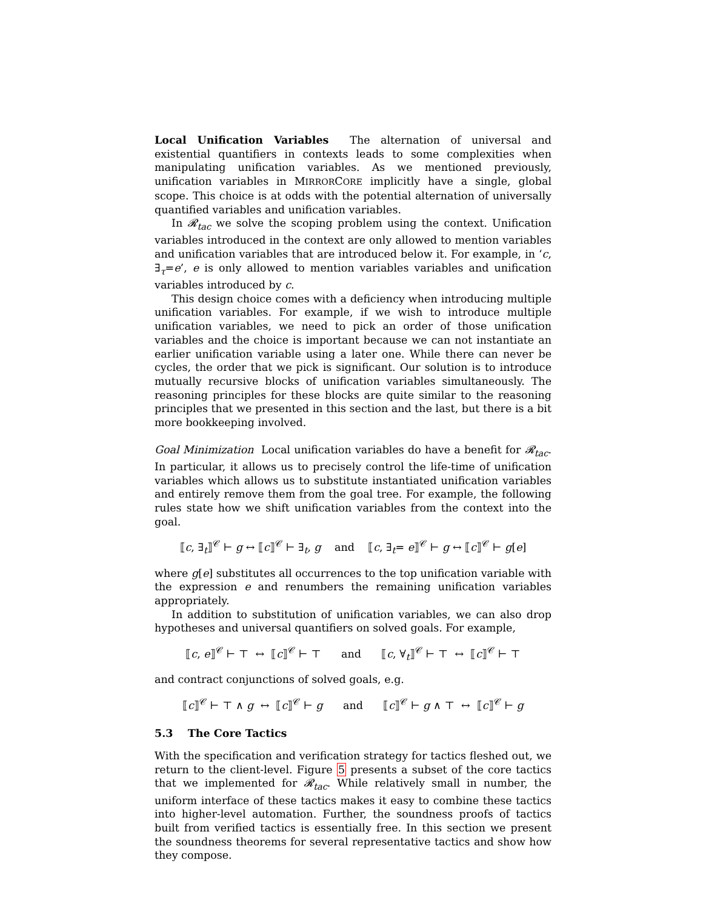Local Unification Variables The alternation of universal and existential quantifiers in contexts leads to some complexities when manipulating unification variables. As we mentioned previously, unification variables in MIRRORCORE implicitly have a single, global scope. This choice is at odds with the potential alternation of universally quantified variables and unification variables.
In 𝓡<sub>tac</sub> we solve the scoping problem using the context. Unification variables introduced in the context are only allowed to mention variables and unification variables that are introduced below it. For example, in ‘c, ∃<sub>τ</sub>=e’, e is only allowed to mention variables variables and unification variables introduced by c.
This design choice comes with a deficiency when introducing multiple unification variables. For example, if we wish to introduce multiple unification variables, we need to pick an order of those unification variables and the choice is important because we can not instantiate an earlier unification variable using a later one. While there can never be cycles, the order that we pick is significant. Our solution is to introduce mutually recursive blocks of unification variables simultaneously. The reasoning principles for these blocks are quite similar to the reasoning principles that we presented in this section and the last, but there is a bit more bookkeeping involved.
Goal Minimization Local unification variables do have a benefit for 𝓡<sub>tac</sub>. In particular, it allows us to precisely control the life-time of unification variables which allows us to substitute instantiated unification variables and entirely remove them from the goal tree. For example, the following rules state how we shift unification variables from the context into the goal.
⟦c, ∃<sub>t</sub>⟧<sup>𝒞</sup> ⊢ g ↔ ⟦c⟧<sup>𝒞</sup> ⊢ ∃<sub>t</sub>, g and ⟦c, ∃<sub>t</sub>= e⟧<sup>𝒞</sup> ⊢ g ↔ ⟦c⟧<sup>𝒞</sup> ⊢ g[e]
where g[e] substitutes all occurrences to the top unification variable with the expression e and renumbers the remaining unification variables appropriately.
In addition to substitution of unification variables, we can also drop hypotheses and universal quantifiers on solved goals. For example,
⟦c, e⟧<sup>𝒞</sup> ⊢ ⊤ ↔ ⟦c⟧<sup>𝒞</sup> ⊢ ⊤ and ⟦c, ∀<sub>t</sub>⟧<sup>𝒞</sup> ⊢ ⊤ ↔ ⟦c⟧<sup>𝒞</sup> ⊢ ⊤
and contract conjunctions of solved goals, e.g.
⟦c⟧<sup>𝒞</sup> ⊢ ⊤ ∧ g ↔ ⟦c⟧<sup>𝒞</sup> ⊢ g and ⟦c⟧<sup>𝒞</sup> ⊢ g ∧ ⊤ ↔ ⟦c⟧<sup>𝒞</sup> ⊢ g
5.3 The Core Tactics
With the specification and verification strategy for tactics fleshed out, we return to the client-level. Figure 5 presents a subset of the core tactics that we implemented for 𝓡<sub>tac</sub>. While relatively small in number, the uniform interface of these tactics makes it easy to combine these tactics into higher-level automation. Further, the soundness proofs of tactics built from verified tactics is essentially free. In this section we present the soundness theorems for several representative tactics and show how they compose.